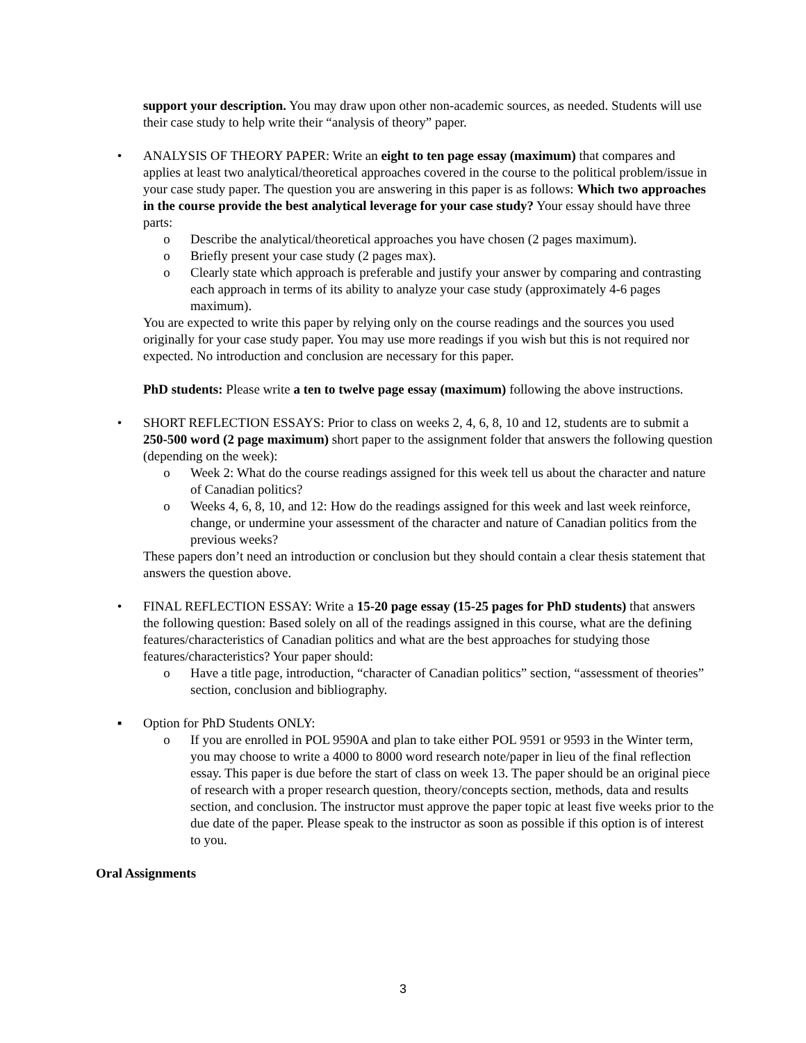support your description. You may draw upon other non-academic sources, as needed. Students will use their case study to help write their “analysis of theory” paper.
• ANALYSIS OF THEORY PAPER: Write an eight to ten page essay (maximum) that compares and applies at least two analytical/theoretical approaches covered in the course to the political problem/issue in your case study paper. The question you are answering in this paper is as follows: Which two approaches in the course provide the best analytical leverage for your case study? Your essay should have three parts:
o Describe the analytical/theoretical approaches you have chosen (2 pages maximum).
o Briefly present your case study (2 pages max).
o Clearly state which approach is preferable and justify your answer by comparing and contrasting each approach in terms of its ability to analyze your case study (approximately 4-6 pages maximum).
You are expected to write this paper by relying only on the course readings and the sources you used originally for your case study paper. You may use more readings if you wish but this is not required nor expected. No introduction and conclusion are necessary for this paper.
PhD students: Please write a ten to twelve page essay (maximum) following the above instructions.
• SHORT REFLECTION ESSAYS: Prior to class on weeks 2, 4, 6, 8, 10 and 12, students are to submit a 250-500 word (2 page maximum) short paper to the assignment folder that answers the following question (depending on the week):
o Week 2: What do the course readings assigned for this week tell us about the character and nature of Canadian politics?
o Weeks 4, 6, 8, 10, and 12: How do the readings assigned for this week and last week reinforce, change, or undermine your assessment of the character and nature of Canadian politics from the previous weeks?
These papers don’t need an introduction or conclusion but they should contain a clear thesis statement that answers the question above.
• FINAL REFLECTION ESSAY: Write a 15-20 page essay (15-25 pages for PhD students) that answers the following question: Based solely on all of the readings assigned in this course, what are the defining features/characteristics of Canadian politics and what are the best approaches for studying those features/characteristics? Your paper should:
o Have a title page, introduction, “character of Canadian politics” section, “assessment of theories” section, conclusion and bibliography.
▪ Option for PhD Students ONLY:
o If you are enrolled in POL 9590A and plan to take either POL 9591 or 9593 in the Winter term, you may choose to write a 4000 to 8000 word research note/paper in lieu of the final reflection essay. This paper is due before the start of class on week 13. The paper should be an original piece of research with a proper research question, theory/concepts section, methods, data and results section, and conclusion. The instructor must approve the paper topic at least five weeks prior to the due date of the paper. Please speak to the instructor as soon as possible if this option is of interest to you.
Oral Assignments
3